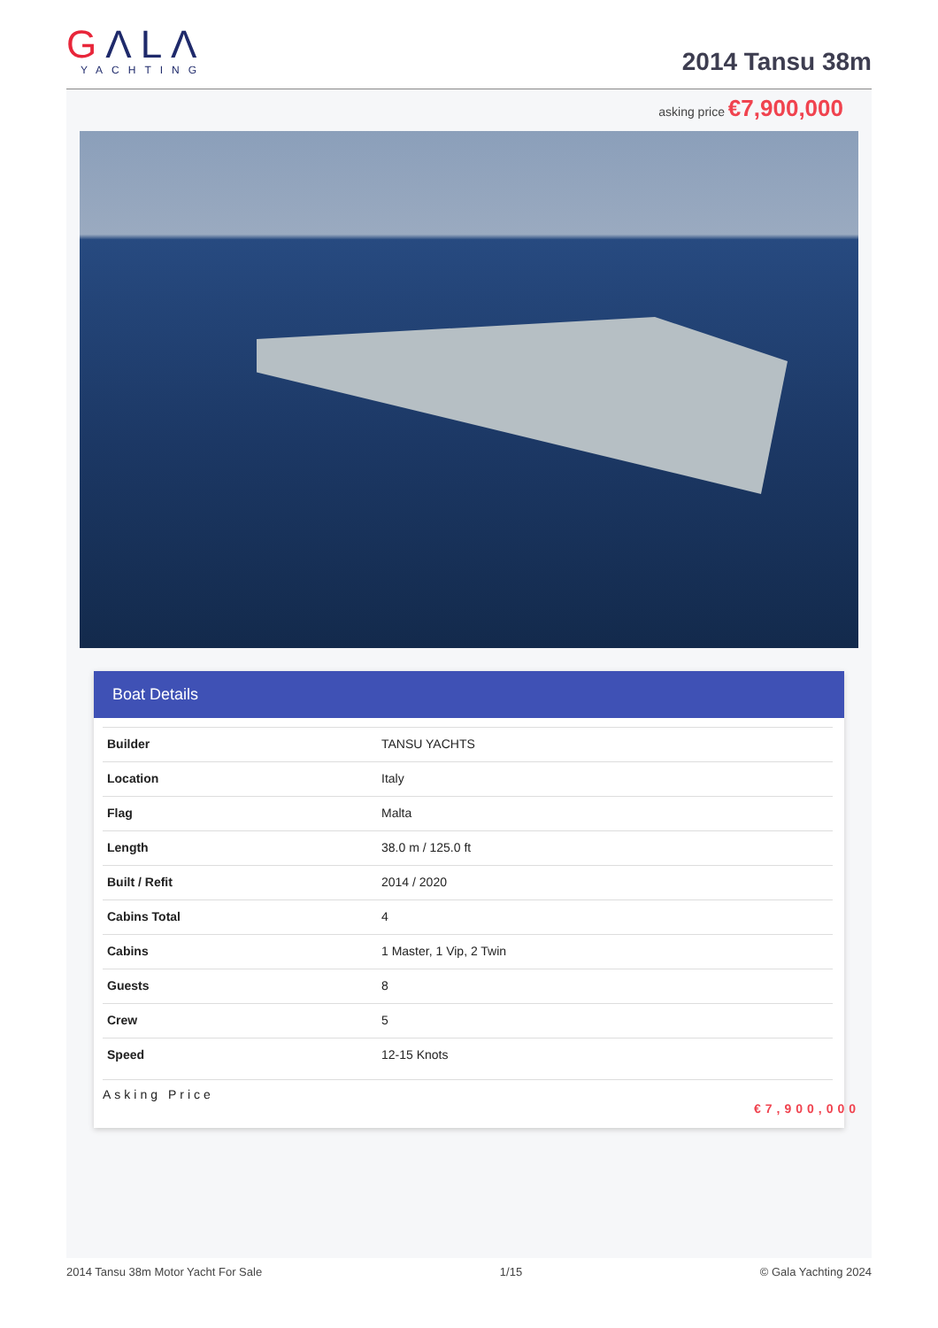GΛLΛ
YACHTING
2014 Tansu 38m
asking price €7,900,000
Boat Details
| Builder | TANSU YACHTS |
| Location | Italy |
| Flag | Malta |
| Length | 38.0 m / 125.0 ft |
| Built / Refit | 2014 / 2020 |
| Cabins Total | 4 |
| Cabins | 1 Master, 1 Vip, 2 Twin |
| Guests | 8 |
| Crew | 5 |
| Speed | 12-15 Knots |
Asking Price
€7,900,000
2014 Tansu 38m Motor Yacht For Sale 1/15 © Gala Yachting 2024